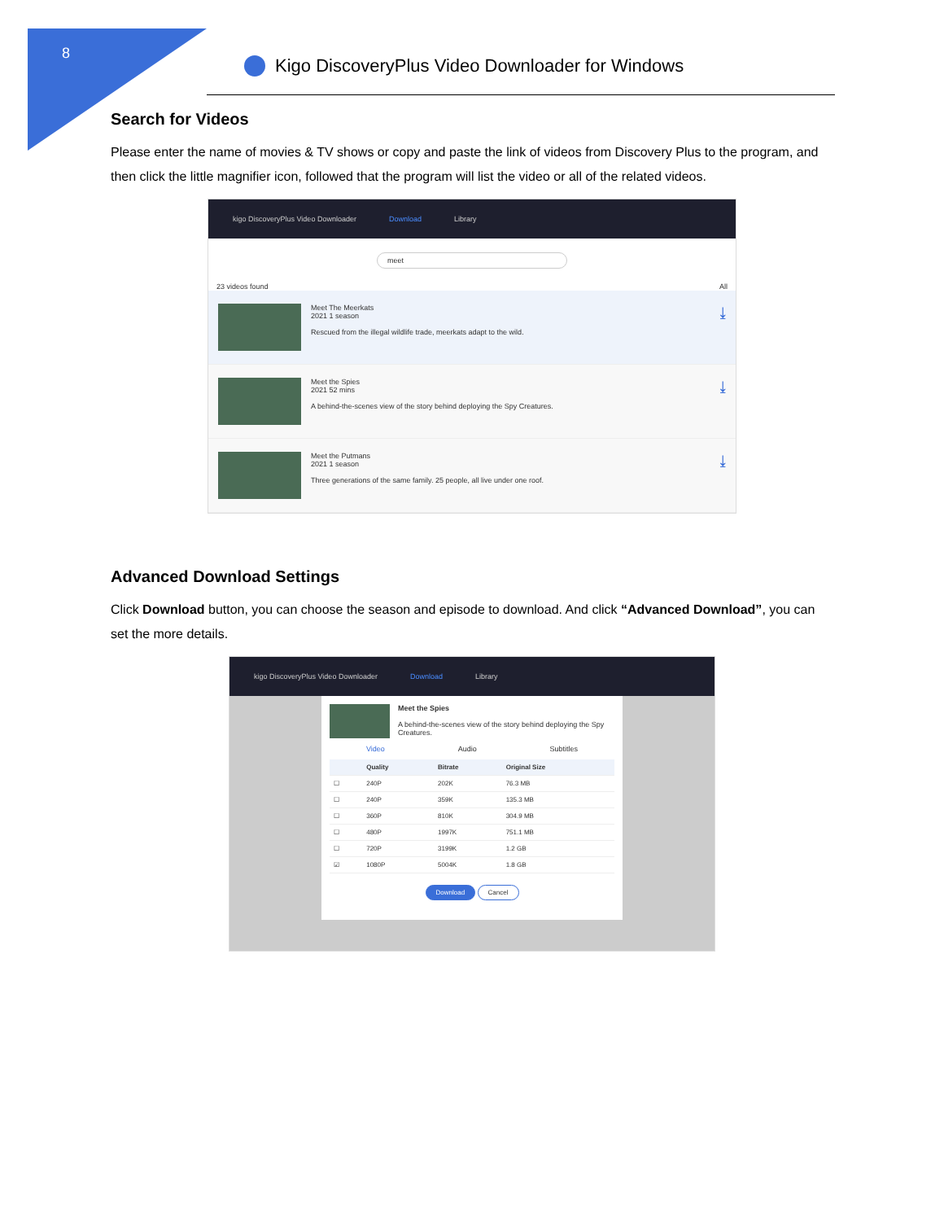8
Kigo DiscoveryPlus Video Downloader for Windows
Search for Videos
Please enter the name of movies & TV shows or copy and paste the link of videos from Discovery Plus to the program, and then click the little magnifier icon, followed that the program will list the video or all of the related videos.
kigo DiscoveryPlus Video Downloader Download Library
meet
23 videos found All
Meet The Meerkats
2021 1 season
Rescued from the illegal wildlife trade, meerkats adapt to the wild.
⤓
Meet the Spies
2021 52 mins
A behind-the-scenes view of the story behind deploying the Spy Creatures.
⤓
Meet the Putmans
2021 1 season
Three generations of the same family. 25 people, all live under one roof.
⤓
Advanced Download Settings
Click Download button, you can choose the season and episode to download. And click “Advanced Download”, you can set the more details.
kigo DiscoveryPlus Video Downloader Download Library
Meet the Spies
A behind-the-scenes view of the story behind deploying the Spy Creatures.
Video Audio Subtitles
| | Quality | Bitrate | Original Size |
| --- | --- | --- | --- |
| ☐ | 240P | 202K | 76.3 MB |
| ☐ | 240P | 359K | 135.3 MB |
| ☐ | 360P | 810K | 304.9 MB |
| ☐ | 480P | 1997K | 751.1 MB |
| ☐ | 720P | 3199K | 1.2 GB |
| ☑ | 1080P | 5004K | 1.8 GB |
Download Cancel